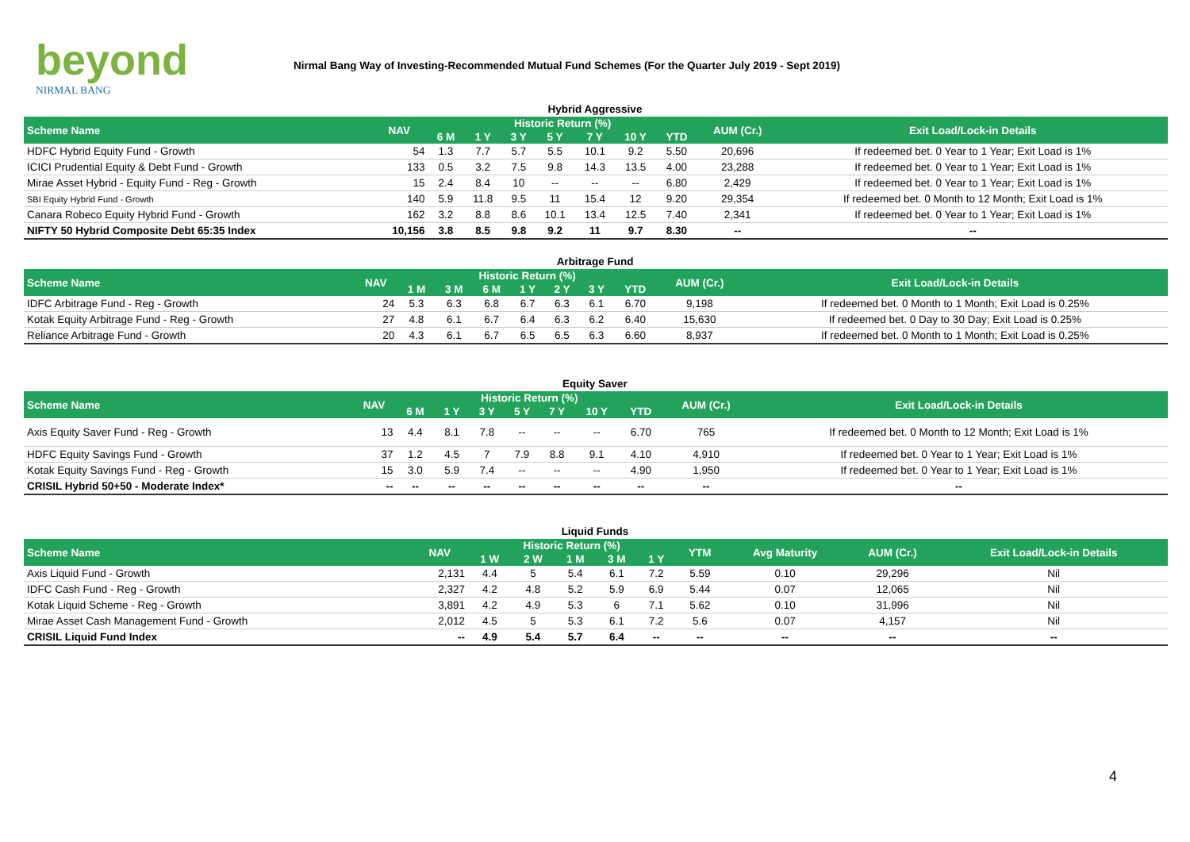beyond
NIRMAL BANG
Nirmal Bang Way of Investing-Recommended Mutual Fund Schemes (For the Quarter July 2019 - Sept 2019)
Hybrid Aggressive
| Scheme Name | NAV | Historic Return (%) | | | | | | | AUM (Cr.) | Exit Load/Lock-in Details |
| --- | --- | --- | --- | --- | --- | --- | --- | --- | --- | --- |
| | | 6 M | 1 Y | 3 Y | 5 Y | 7 Y | 10 Y | YTD | | |
| HDFC Hybrid Equity Fund - Growth | 54 | 1.3 | 7.7 | 5.7 | 5.5 | 10.1 | 9.2 | 5.50 | 20,696 | If redeemed bet. 0 Year to 1 Year; Exit Load is 1% |
| ICICI Prudential Equity & Debt Fund - Growth | 133 | 0.5 | 3.2 | 7.5 | 9.8 | 14.3 | 13.5 | 4.00 | 23,288 | If redeemed bet. 0 Year to 1 Year; Exit Load is 1% |
| Mirae Asset Hybrid - Equity Fund - Reg - Growth | 15 | 2.4 | 8.4 | 10 | -- | -- | -- | 6.80 | 2,429 | If redeemed bet. 0 Year to 1 Year; Exit Load is 1% |
| SBI Equity Hybrid Fund - Growth | 140 | 5.9 | 11.8 | 9.5 | 11 | 15.4 | 12 | 9.20 | 29,354 | If redeemed bet. 0 Month to 12 Month; Exit Load is 1% |
| Canara Robeco Equity Hybrid Fund - Growth | 162 | 3.2 | 8.8 | 8.6 | 10.1 | 13.4 | 12.5 | 7.40 | 2,341 | If redeemed bet. 0 Year to 1 Year; Exit Load is 1% |
| NIFTY 50 Hybrid Composite Debt 65:35 Index | 10,156 | 3.8 | 8.5 | 9.8 | 9.2 | 11 | 9.7 | 8.30 | -- | -- |
Arbitrage Fund
| Scheme Name | NAV | Historic Return (%) | | | | | | | AUM (Cr.) | Exit Load/Lock-in Details |
| --- | --- | --- | --- | --- | --- | --- | --- | --- | --- | --- |
| | | 1 M | 3 M | 6 M | 1 Y | 2 Y | 3 Y | YTD | | |
| IDFC Arbitrage Fund - Reg - Growth | 24 | 5.3 | 6.3 | 6.8 | 6.7 | 6.3 | 6.1 | 6.70 | 9,198 | If redeemed bet. 0 Month to 1 Month; Exit Load is 0.25% |
| Kotak Equity Arbitrage Fund - Reg - Growth | 27 | 4.8 | 6.1 | 6.7 | 6.4 | 6.3 | 6.2 | 6.40 | 15,630 | If redeemed bet. 0 Day to 30 Day; Exit Load is 0.25% |
| Reliance Arbitrage Fund - Growth | 20 | 4.3 | 6.1 | 6.7 | 6.5 | 6.5 | 6.3 | 6.60 | 8,937 | If redeemed bet. 0 Month to 1 Month; Exit Load is 0.25% |
Equity Saver
| Scheme Name | NAV | Historic Return (%) | | | | | | | AUM (Cr.) | Exit Load/Lock-in Details |
| --- | --- | --- | --- | --- | --- | --- | --- | --- | --- | --- |
| | | 6 M | 1 Y | 3 Y | 5 Y | 7 Y | 10 Y | YTD | | |
| Axis Equity Saver Fund - Reg - Growth | 13 | 4.4 | 8.1 | 7.8 | -- | -- | -- | 6.70 | 765 | If redeemed bet. 0 Month to 12 Month; Exit Load is 1% |
| HDFC Equity Savings Fund - Growth | 37 | 1.2 | 4.5 | 7 | 7.9 | 8.8 | 9.1 | 4.10 | 4,910 | If redeemed bet. 0 Year to 1 Year; Exit Load is 1% |
| Kotak Equity Savings Fund - Reg - Growth | 15 | 3.0 | 5.9 | 7.4 | -- | -- | -- | 4.90 | 1,950 | If redeemed bet. 0 Year to 1 Year; Exit Load is 1% |
| CRISIL Hybrid 50+50 - Moderate Index* | -- | -- | -- | -- | -- | -- | -- | -- | -- | -- |
Liquid Funds
| Scheme Name | NAV | Historic Return (%) | | | | | YTM | Avg Maturity | AUM (Cr.) | Exit Load/Lock-in Details |
| --- | --- | --- | --- | --- | --- | --- | --- | --- | --- | --- |
| | | 1 W | 2 W | 1 M | 3 M | 1 Y | | | | |
| Axis Liquid Fund - Growth | 2,131 | 4.4 | 5 | 5.4 | 6.1 | 7.2 | 5.59 | 0.10 | 29,296 | Nil |
| IDFC Cash Fund - Reg - Growth | 2,327 | 4.2 | 4.8 | 5.2 | 5.9 | 6.9 | 5.44 | 0.07 | 12,065 | Nil |
| Kotak Liquid Scheme - Reg - Growth | 3,891 | 4.2 | 4.9 | 5.3 | 6 | 7.1 | 5.62 | 0.10 | 31,996 | Nil |
| Mirae Asset Cash Management Fund - Growth | 2,012 | 4.5 | 5 | 5.3 | 6.1 | 7.2 | 5.6 | 0.07 | 4,157 | Nil |
| CRISIL Liquid Fund Index | -- | 4.9 | 5.4 | 5.7 | 6.4 | -- | -- | -- | -- | -- |
4